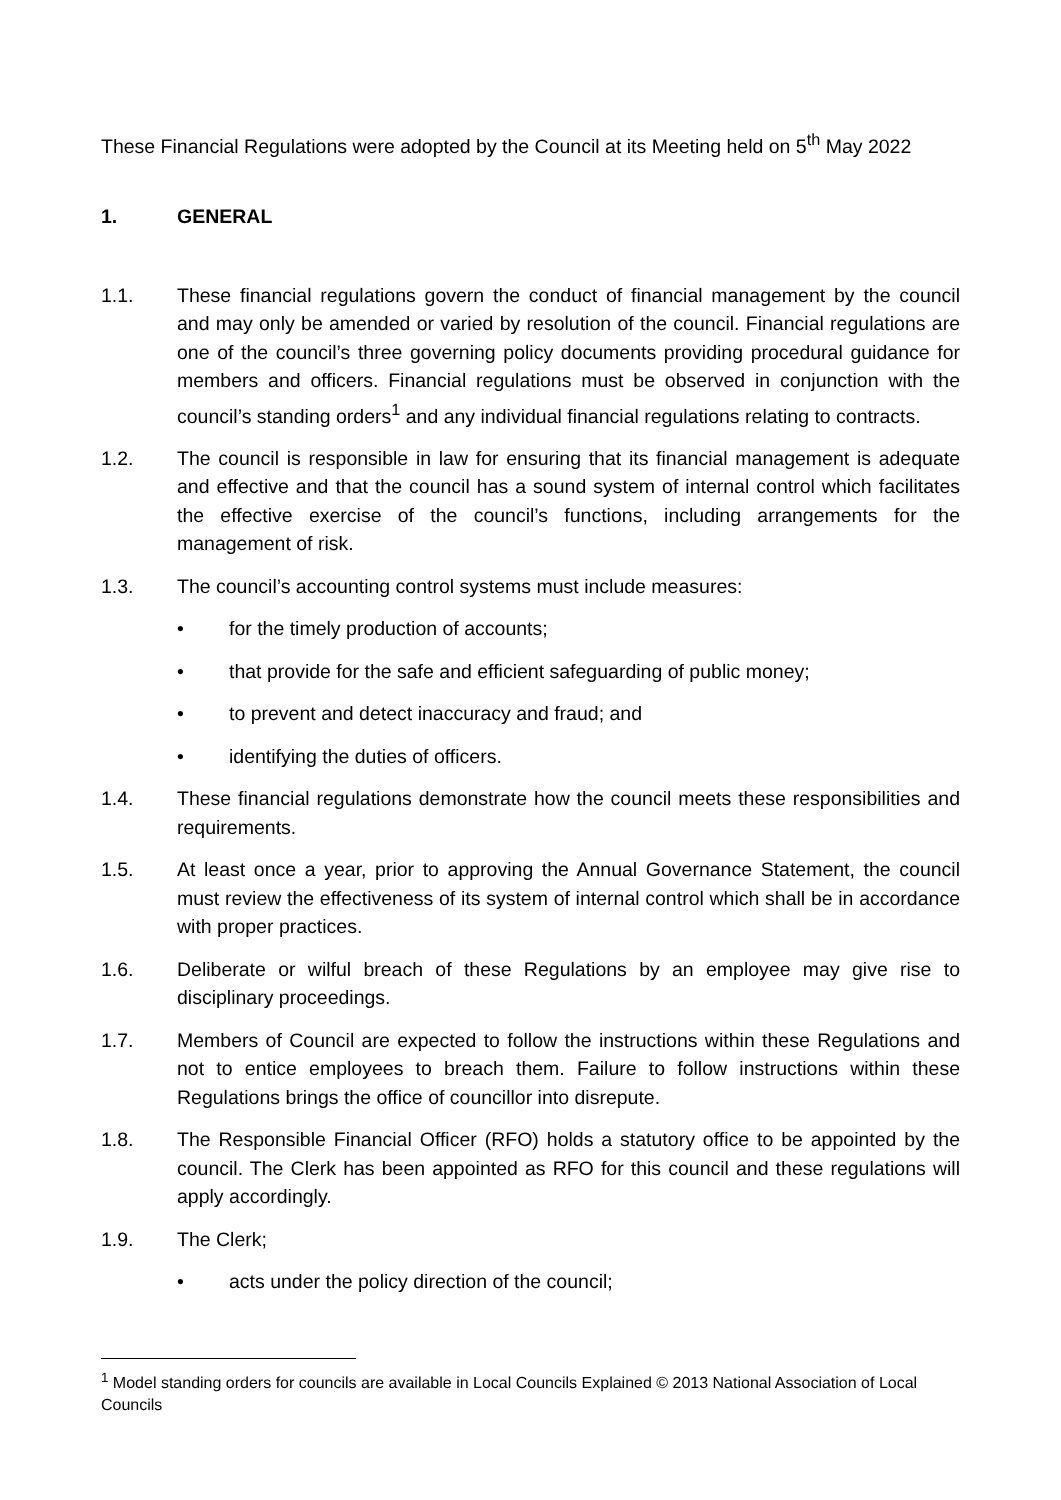These Financial Regulations were adopted by the Council at its Meeting held on 5<sup>th</sup> May 2022
1. GENERAL
1.1. These financial regulations govern the conduct of financial management by the council and may only be amended or varied by resolution of the council. Financial regulations are one of the council’s three governing policy documents providing procedural guidance for members and officers. Financial regulations must be observed in conjunction with the council’s standing orders<sup>1</sup> and any individual financial regulations relating to contracts.
1.2. The council is responsible in law for ensuring that its financial management is adequate and effective and that the council has a sound system of internal control which facilitates the effective exercise of the council’s functions, including arrangements for the management of risk.
1.3. The council’s accounting control systems must include measures:
• for the timely production of accounts;
• that provide for the safe and efficient safeguarding of public money;
• to prevent and detect inaccuracy and fraud; and
• identifying the duties of officers.
1.4. These financial regulations demonstrate how the council meets these responsibilities and requirements.
1.5. At least once a year, prior to approving the Annual Governance Statement, the council must review the effectiveness of its system of internal control which shall be in accordance with proper practices.
1.6. Deliberate or wilful breach of these Regulations by an employee may give rise to disciplinary proceedings.
1.7. Members of Council are expected to follow the instructions within these Regulations and not to entice employees to breach them. Failure to follow instructions within these Regulations brings the office of councillor into disrepute.
1.8. The Responsible Financial Officer (RFO) holds a statutory office to be appointed by the council. The Clerk has been appointed as RFO for this council and these regulations will apply accordingly.
1.9. The Clerk;
• acts under the policy direction of the council;
<sup>1</sup> Model standing orders for councils are available in Local Councils Explained © 2013 National Association of Local Councils